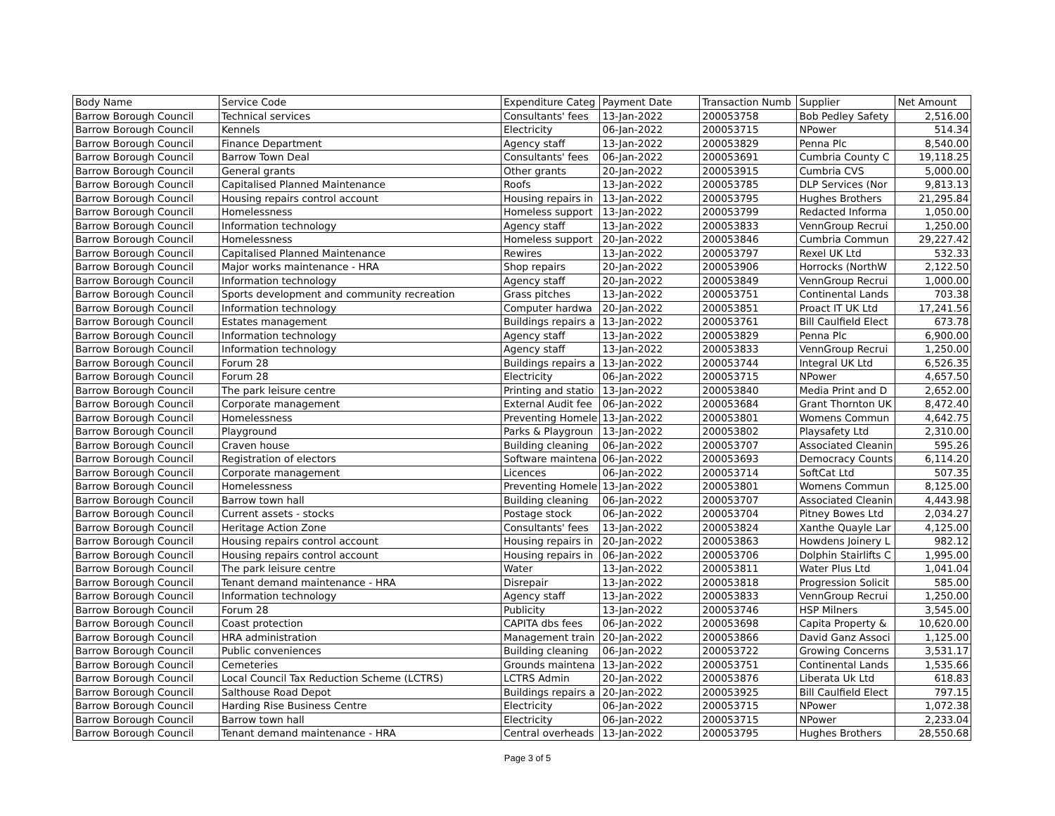| Body Name | Service Code | Expenditure Categ | Payment Date | Transaction Numb | Supplier | Net Amount |
| --- | --- | --- | --- | --- | --- | --- |
| Barrow Borough Council | Technical services | Consultants' fees | 13-Jan-2022 | 200053758 | Bob Pedley Safety | 2,516.00 |
| Barrow Borough Council | Kennels | Electricity | 06-Jan-2022 | 200053715 | NPower | 514.34 |
| Barrow Borough Council | Finance Department | Agency staff | 13-Jan-2022 | 200053829 | Penna Plc | 8,540.00 |
| Barrow Borough Council | Barrow Town Deal | Consultants' fees | 06-Jan-2022 | 200053691 | Cumbria County C | 19,118.25 |
| Barrow Borough Council | General grants | Other grants | 20-Jan-2022 | 200053915 | Cumbria CVS | 5,000.00 |
| Barrow Borough Council | Capitalised Planned Maintenance | Roofs | 13-Jan-2022 | 200053785 | DLP Services (Nor | 9,813.13 |
| Barrow Borough Council | Housing repairs control account | Housing repairs in | 13-Jan-2022 | 200053795 | Hughes Brothers | 21,295.84 |
| Barrow Borough Council | Homelessness | Homeless support | 13-Jan-2022 | 200053799 | Redacted Informa | 1,050.00 |
| Barrow Borough Council | Information technology | Agency staff | 13-Jan-2022 | 200053833 | VennGroup Recrui | 1,250.00 |
| Barrow Borough Council | Homelessness | Homeless support | 20-Jan-2022 | 200053846 | Cumbria Commun | 29,227.42 |
| Barrow Borough Council | Capitalised Planned Maintenance | Rewires | 13-Jan-2022 | 200053797 | Rexel UK Ltd | 532.33 |
| Barrow Borough Council | Major works maintenance - HRA | Shop repairs | 20-Jan-2022 | 200053906 | Horrocks (NorthW | 2,122.50 |
| Barrow Borough Council | Information technology | Agency staff | 20-Jan-2022 | 200053849 | VennGroup Recrui | 1,000.00 |
| Barrow Borough Council | Sports development and community recreation | Grass pitches | 13-Jan-2022 | 200053751 | Continental Lands | 703.38 |
| Barrow Borough Council | Information technology | Computer hardwa | 20-Jan-2022 | 200053851 | Proact IT UK Ltd | 17,241.56 |
| Barrow Borough Council | Estates management | Buildings repairs a | 13-Jan-2022 | 200053761 | Bill Caulfield Elect | 673.78 |
| Barrow Borough Council | Information technology | Agency staff | 13-Jan-2022 | 200053829 | Penna Plc | 6,900.00 |
| Barrow Borough Council | Information technology | Agency staff | 13-Jan-2022 | 200053833 | VennGroup Recrui | 1,250.00 |
| Barrow Borough Council | Forum 28 | Buildings repairs a | 13-Jan-2022 | 200053744 | Integral UK Ltd | 6,526.35 |
| Barrow Borough Council | Forum 28 | Electricity | 06-Jan-2022 | 200053715 | NPower | 4,657.50 |
| Barrow Borough Council | The park leisure centre | Printing and statio | 13-Jan-2022 | 200053840 | Media Print and D | 2,652.00 |
| Barrow Borough Council | Corporate management | External Audit fee | 06-Jan-2022 | 200053684 | Grant Thornton UK | 8,472.40 |
| Barrow Borough Council | Homelessness | Preventing Homele | 13-Jan-2022 | 200053801 | Womens Commun | 4,642.75 |
| Barrow Borough Council | Playground | Parks & Playgroun | 13-Jan-2022 | 200053802 | Playsafety Ltd | 2,310.00 |
| Barrow Borough Council | Craven house | Building cleaning | 06-Jan-2022 | 200053707 | Associated Cleanin | 595.26 |
| Barrow Borough Council | Registration of electors | Software maintena | 06-Jan-2022 | 200053693 | Democracy Counts | 6,114.20 |
| Barrow Borough Council | Corporate management | Licences | 06-Jan-2022 | 200053714 | SoftCat Ltd | 507.35 |
| Barrow Borough Council | Homelessness | Preventing Homele | 13-Jan-2022 | 200053801 | Womens Commun | 8,125.00 |
| Barrow Borough Council | Barrow town hall | Building cleaning | 06-Jan-2022 | 200053707 | Associated Cleanin | 4,443.98 |
| Barrow Borough Council | Current assets - stocks | Postage stock | 06-Jan-2022 | 200053704 | Pitney Bowes Ltd | 2,034.27 |
| Barrow Borough Council | Heritage Action Zone | Consultants' fees | 13-Jan-2022 | 200053824 | Xanthe Quayle Lar | 4,125.00 |
| Barrow Borough Council | Housing repairs control account | Housing repairs in | 20-Jan-2022 | 200053863 | Howdens Joinery L | 982.12 |
| Barrow Borough Council | Housing repairs control account | Housing repairs in | 06-Jan-2022 | 200053706 | Dolphin Stairlifts C | 1,995.00 |
| Barrow Borough Council | The park leisure centre | Water | 13-Jan-2022 | 200053811 | Water Plus Ltd | 1,041.04 |
| Barrow Borough Council | Tenant demand maintenance - HRA | Disrepair | 13-Jan-2022 | 200053818 | Progression Solicit | 585.00 |
| Barrow Borough Council | Information technology | Agency staff | 13-Jan-2022 | 200053833 | VennGroup Recrui | 1,250.00 |
| Barrow Borough Council | Forum 28 | Publicity | 13-Jan-2022 | 200053746 | HSP Milners | 3,545.00 |
| Barrow Borough Council | Coast protection | CAPITA dbs fees | 06-Jan-2022 | 200053698 | Capita Property & | 10,620.00 |
| Barrow Borough Council | HRA administration | Management train | 20-Jan-2022 | 200053866 | David Ganz Associ | 1,125.00 |
| Barrow Borough Council | Public conveniences | Building cleaning | 06-Jan-2022 | 200053722 | Growing Concerns | 3,531.17 |
| Barrow Borough Council | Cemeteries | Grounds maintena | 13-Jan-2022 | 200053751 | Continental Lands | 1,535.66 |
| Barrow Borough Council | Local Council Tax Reduction Scheme (LCTRS) | LCTRS Admin | 20-Jan-2022 | 200053876 | Liberata Uk Ltd | 618.83 |
| Barrow Borough Council | Salthouse Road Depot | Buildings repairs a | 20-Jan-2022 | 200053925 | Bill Caulfield Elect | 797.15 |
| Barrow Borough Council | Harding Rise Business Centre | Electricity | 06-Jan-2022 | 200053715 | NPower | 1,072.38 |
| Barrow Borough Council | Barrow town hall | Electricity | 06-Jan-2022 | 200053715 | NPower | 2,233.04 |
| Barrow Borough Council | Tenant demand maintenance - HRA | Central overheads | 13-Jan-2022 | 200053795 | Hughes Brothers | 28,550.68 |
Page 3 of 5